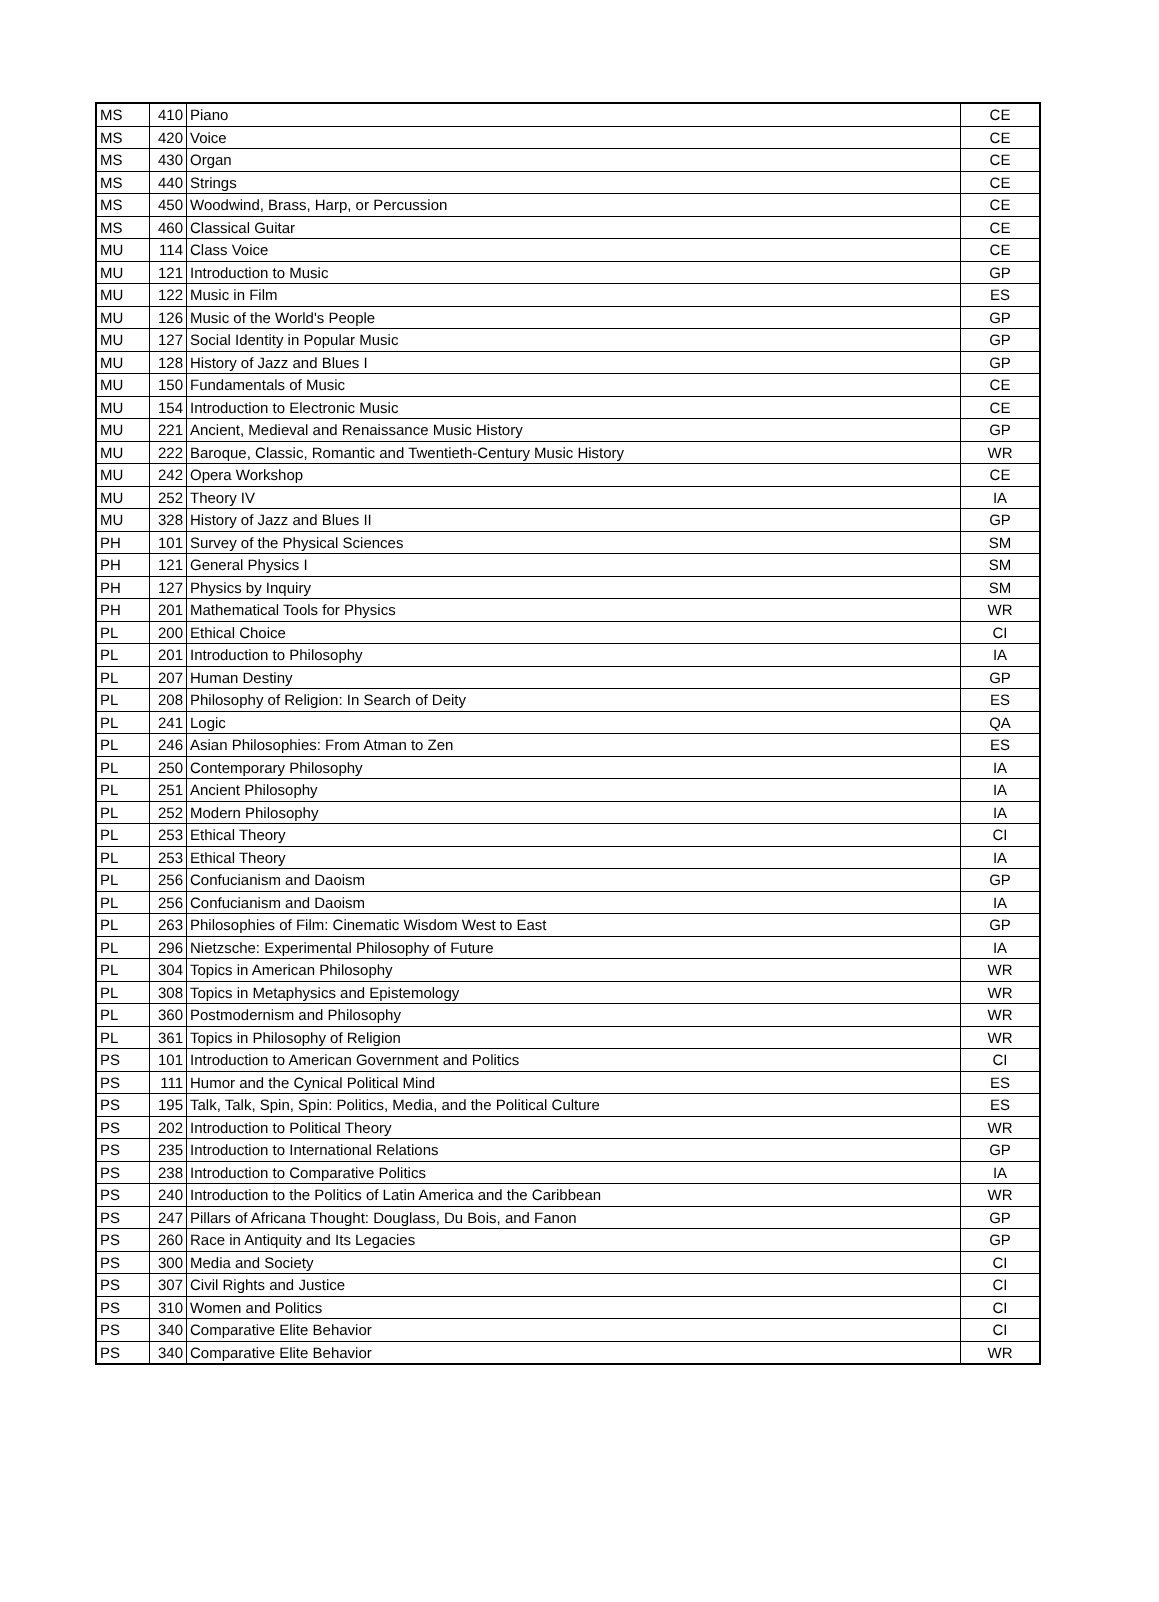| MS | 410 | Piano | CE |
| MS | 420 | Voice | CE |
| MS | 430 | Organ | CE |
| MS | 440 | Strings | CE |
| MS | 450 | Woodwind, Brass, Harp, or Percussion | CE |
| MS | 460 | Classical Guitar | CE |
| MU | 114 | Class Voice | CE |
| MU | 121 | Introduction to Music | GP |
| MU | 122 | Music in Film | ES |
| MU | 126 | Music of the World's People | GP |
| MU | 127 | Social Identity in Popular Music | GP |
| MU | 128 | History of Jazz and Blues I | GP |
| MU | 150 | Fundamentals of Music | CE |
| MU | 154 | Introduction to Electronic Music | CE |
| MU | 221 | Ancient, Medieval and Renaissance Music History | GP |
| MU | 222 | Baroque, Classic, Romantic and Twentieth-Century Music History | WR |
| MU | 242 | Opera Workshop | CE |
| MU | 252 | Theory IV | IA |
| MU | 328 | History of Jazz and Blues II | GP |
| PH | 101 | Survey of the Physical Sciences | SM |
| PH | 121 | General Physics I | SM |
| PH | 127 | Physics by Inquiry | SM |
| PH | 201 | Mathematical Tools for Physics | WR |
| PL | 200 | Ethical Choice | CI |
| PL | 201 | Introduction to Philosophy | IA |
| PL | 207 | Human Destiny | GP |
| PL | 208 | Philosophy of Religion: In Search of Deity | ES |
| PL | 241 | Logic | QA |
| PL | 246 | Asian Philosophies: From Atman to Zen | ES |
| PL | 250 | Contemporary Philosophy | IA |
| PL | 251 | Ancient Philosophy | IA |
| PL | 252 | Modern Philosophy | IA |
| PL | 253 | Ethical Theory | CI |
| PL | 253 | Ethical Theory | IA |
| PL | 256 | Confucianism and Daoism | GP |
| PL | 256 | Confucianism and Daoism | IA |
| PL | 263 | Philosophies of Film: Cinematic Wisdom West to East | GP |
| PL | 296 | Nietzsche: Experimental Philosophy of Future | IA |
| PL | 304 | Topics in American Philosophy | WR |
| PL | 308 | Topics in Metaphysics and Epistemology | WR |
| PL | 360 | Postmodernism and Philosophy | WR |
| PL | 361 | Topics in Philosophy of Religion | WR |
| PS | 101 | Introduction to American Government and Politics | CI |
| PS | 111 | Humor and the Cynical Political Mind | ES |
| PS | 195 | Talk, Talk, Spin, Spin: Politics, Media, and the Political Culture | ES |
| PS | 202 | Introduction to Political Theory | WR |
| PS | 235 | Introduction to International Relations | GP |
| PS | 238 | Introduction to Comparative Politics | IA |
| PS | 240 | Introduction to the Politics of Latin America and the Caribbean | WR |
| PS | 247 | Pillars of Africana Thought: Douglass, Du Bois, and Fanon | GP |
| PS | 260 | Race in Antiquity and Its Legacies | GP |
| PS | 300 | Media and Society | CI |
| PS | 307 | Civil Rights and Justice | CI |
| PS | 310 | Women and Politics | CI |
| PS | 340 | Comparative Elite Behavior | CI |
| PS | 340 | Comparative Elite Behavior | WR |